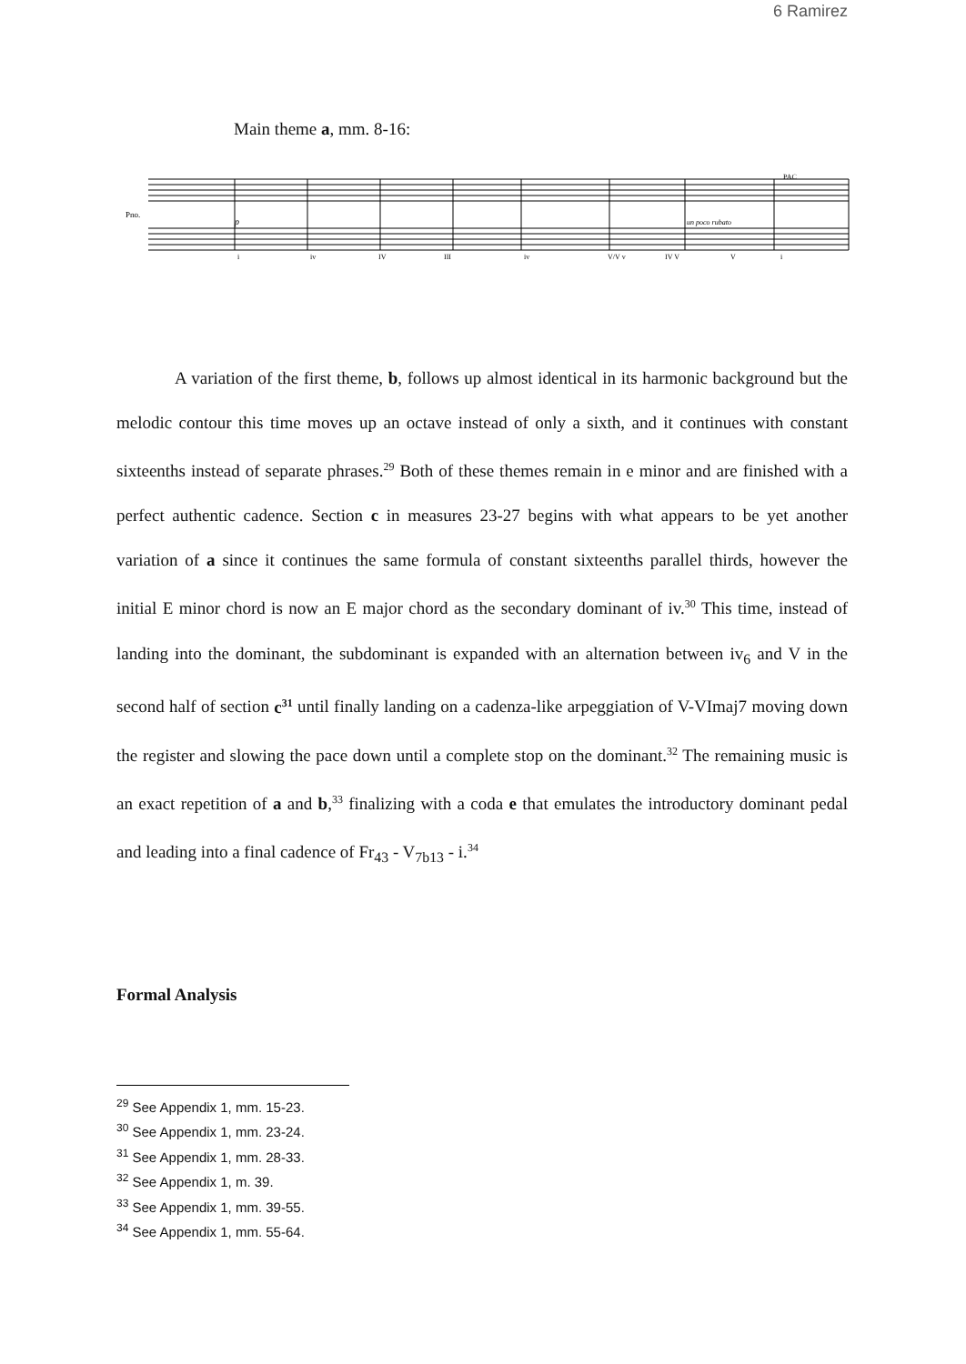6 Ramirez
Main theme a, mm. 8-16:
Pno.
p
un poco rubato
PAC
i
iv
IV
III
iv
V/V v
IV V
V
i
A variation of the first theme, b, follows up almost identical in its harmonic background but the melodic contour this time moves up an octave instead of only a sixth, and it continues with constant sixteenths instead of separate phrases.<sup>29</sup> Both of these themes remain in e minor and are finished with a perfect authentic cadence. Section c in measures 23-27 begins with what appears to be yet another variation of a since it continues the same formula of constant sixteenths parallel thirds, however the initial E minor chord is now an E major chord as the secondary dominant of iv.<sup>30</sup> This time, instead of landing into the dominant, the subdominant is expanded with an alternation between iv<sub>6</sub> and V in the second half of section c<sup>31</sup> until finally landing on a cadenza-like arpeggiation of V-VImaj7 moving down the register and slowing the pace down until a complete stop on the dominant.<sup>32</sup> The remaining music is an exact repetition of a and b,<sup>33</sup> finalizing with a coda e that emulates the introductory dominant pedal and leading into a final cadence of Fr<sub>43</sub> - V<sub>7b13</sub> - i.<sup>34</sup>
Formal Analysis
<sup>29</sup> See Appendix 1, mm. 15-23.
<sup>30</sup> See Appendix 1, mm. 23-24.
<sup>31</sup> See Appendix 1, mm. 28-33.
<sup>32</sup> See Appendix 1, m. 39.
<sup>33</sup> See Appendix 1, mm. 39-55.
<sup>34</sup> See Appendix 1, mm. 55-64.